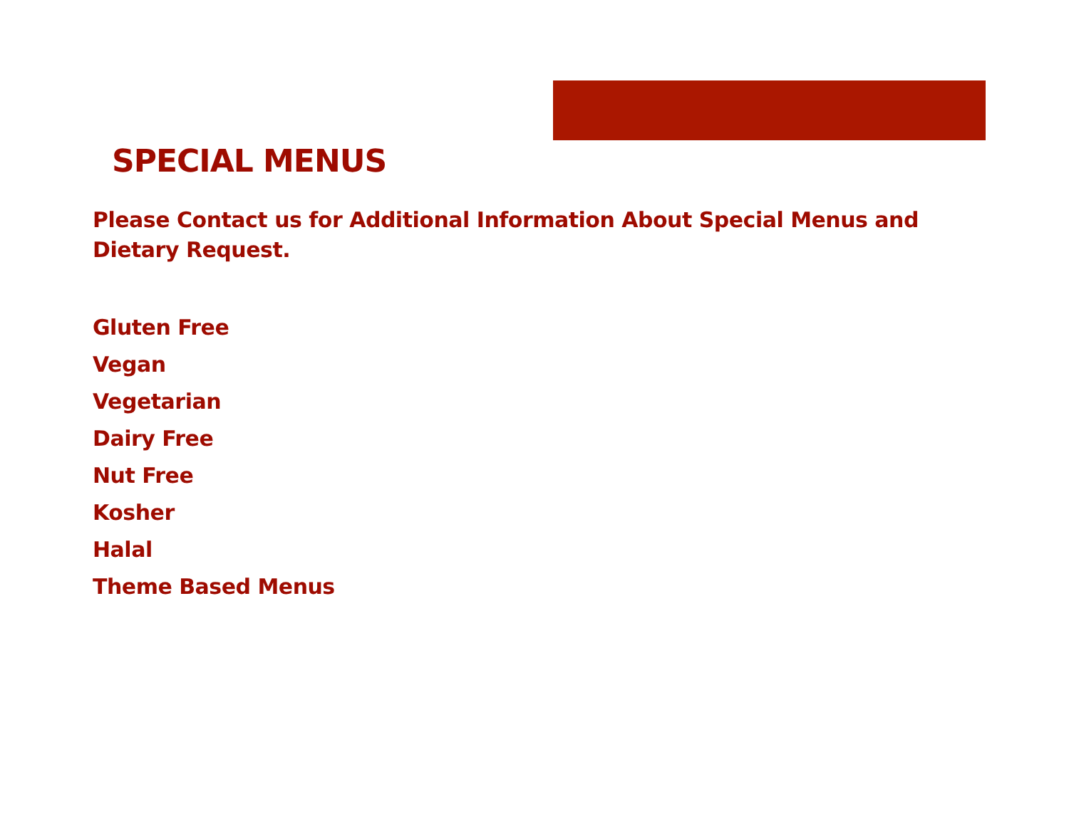SPECIAL MENUS
Please Contact us for Additional Information About Special Menus and Dietary Request.
Gluten Free
Vegan
Vegetarian
Dairy Free
Nut Free
Kosher
Halal
Theme Based Menus